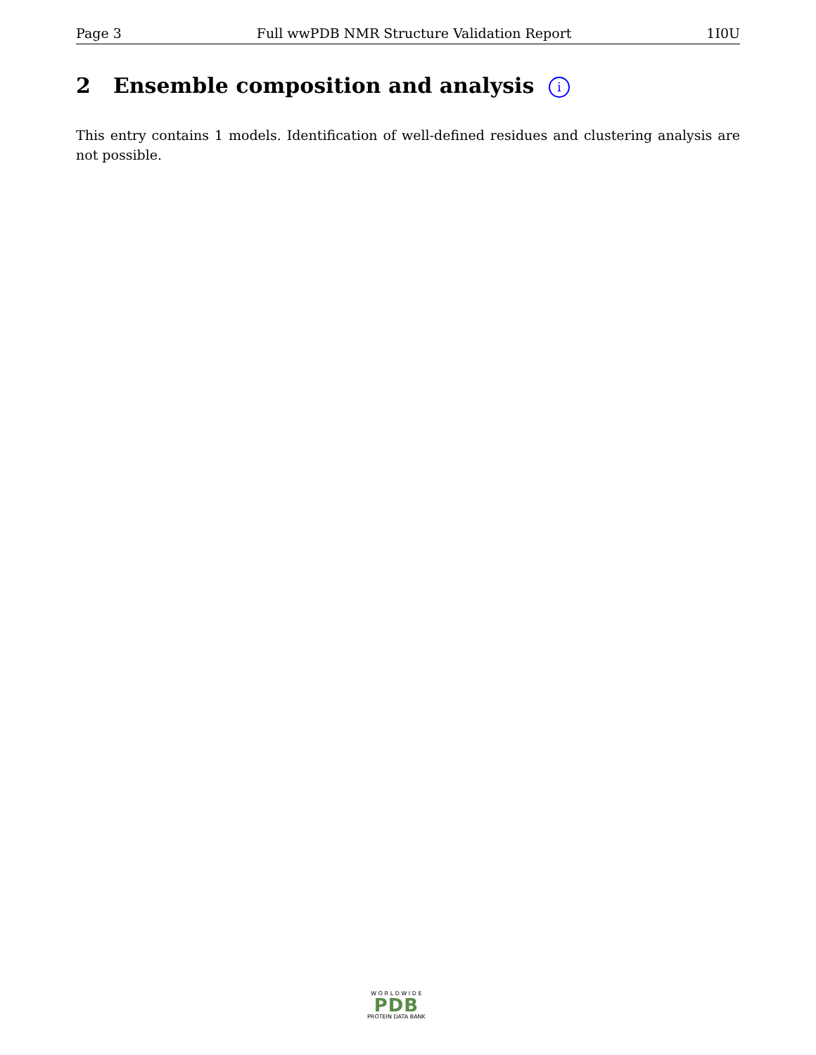Page 3 Full wwPDB NMR Structure Validation Report 1I0U
2 Ensemble composition and analysis i
This entry contains 1 models. Identification of well-defined residues and clustering analysis are not possible.
W O R L D W I D E
PDB
PROTEIN DATA BANK